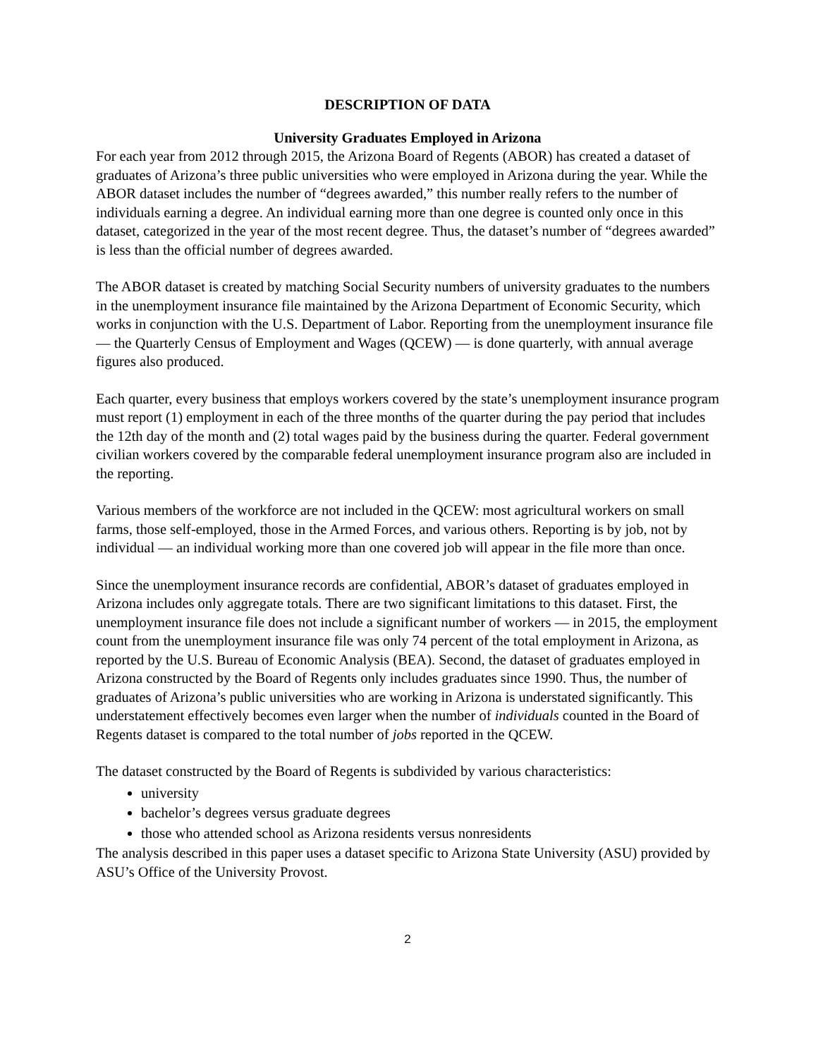DESCRIPTION OF DATA
University Graduates Employed in Arizona
For each year from 2012 through 2015, the Arizona Board of Regents (ABOR) has created a dataset of graduates of Arizona’s three public universities who were employed in Arizona during the year. While the ABOR dataset includes the number of “degrees awarded,” this number really refers to the number of individuals earning a degree. An individual earning more than one degree is counted only once in this dataset, categorized in the year of the most recent degree. Thus, the dataset’s number of “degrees awarded” is less than the official number of degrees awarded.
The ABOR dataset is created by matching Social Security numbers of university graduates to the numbers in the unemployment insurance file maintained by the Arizona Department of Economic Security, which works in conjunction with the U.S. Department of Labor. Reporting from the unemployment insurance file — the Quarterly Census of Employment and Wages (QCEW) — is done quarterly, with annual average figures also produced.
Each quarter, every business that employs workers covered by the state’s unemployment insurance program must report (1) employment in each of the three months of the quarter during the pay period that includes the 12th day of the month and (2) total wages paid by the business during the quarter. Federal government civilian workers covered by the comparable federal unemployment insurance program also are included in the reporting.
Various members of the workforce are not included in the QCEW: most agricultural workers on small farms, those self-employed, those in the Armed Forces, and various others. Reporting is by job, not by individual — an individual working more than one covered job will appear in the file more than once.
Since the unemployment insurance records are confidential, ABOR’s dataset of graduates employed in Arizona includes only aggregate totals. There are two significant limitations to this dataset. First, the unemployment insurance file does not include a significant number of workers — in 2015, the employment count from the unemployment insurance file was only 74 percent of the total employment in Arizona, as reported by the U.S. Bureau of Economic Analysis (BEA). Second, the dataset of graduates employed in Arizona constructed by the Board of Regents only includes graduates since 1990. Thus, the number of graduates of Arizona’s public universities who are working in Arizona is understated significantly. This understatement effectively becomes even larger when the number of individuals counted in the Board of Regents dataset is compared to the total number of jobs reported in the QCEW.
The dataset constructed by the Board of Regents is subdivided by various characteristics:
university
bachelor’s degrees versus graduate degrees
those who attended school as Arizona residents versus nonresidents
The analysis described in this paper uses a dataset specific to Arizona State University (ASU) provided by ASU’s Office of the University Provost.
2